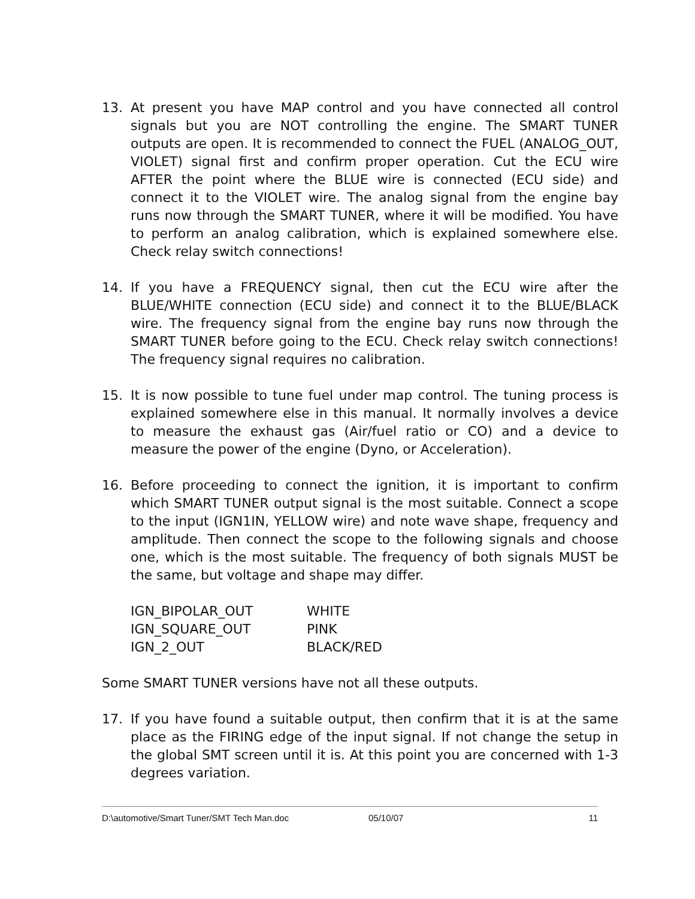13. At present you have MAP control and you have connected all control signals but you are NOT controlling the engine. The SMART TUNER outputs are open. It is recommended to connect the FUEL (ANALOG_OUT, VIOLET) signal first and confirm proper operation. Cut the ECU wire AFTER the point where the BLUE wire is connected (ECU side) and connect it to the VIOLET wire. The analog signal from the engine bay runs now through the SMART TUNER, where it will be modified. You have to perform an analog calibration, which is explained somewhere else. Check relay switch connections!
14. If you have a FREQUENCY signal, then cut the ECU wire after the BLUE/WHITE connection (ECU side) and connect it to the BLUE/BLACK wire. The frequency signal from the engine bay runs now through the SMART TUNER before going to the ECU. Check relay switch connections! The frequency signal requires no calibration.
15. It is now possible to tune fuel under map control. The tuning process is explained somewhere else in this manual. It normally involves a device to measure the exhaust gas (Air/fuel ratio or CO) and a device to measure the power of the engine (Dyno, or Acceleration).
16. Before proceeding to connect the ignition, it is important to confirm which SMART TUNER output signal is the most suitable. Connect a scope to the input (IGN1IN, YELLOW wire) and note wave shape, frequency and amplitude. Then connect the scope to the following signals and choose one, which is the most suitable. The frequency of both signals MUST be the same, but voltage and shape may differ.
| IGN_BIPOLAR_OUT | WHITE |
| IGN_SQUARE_OUT | PINK |
| IGN_2_OUT | BLACK/RED |
Some SMART TUNER versions have not all these outputs.
17. If you have found a suitable output, then confirm that it is at the same place as the FIRING edge of the input signal. If not change the setup in the global SMT screen until it is. At this point you are concerned with 1-3 degrees variation.
D:\automotive/Smart Tuner/SMT Tech Man.doc 05/10/07 11